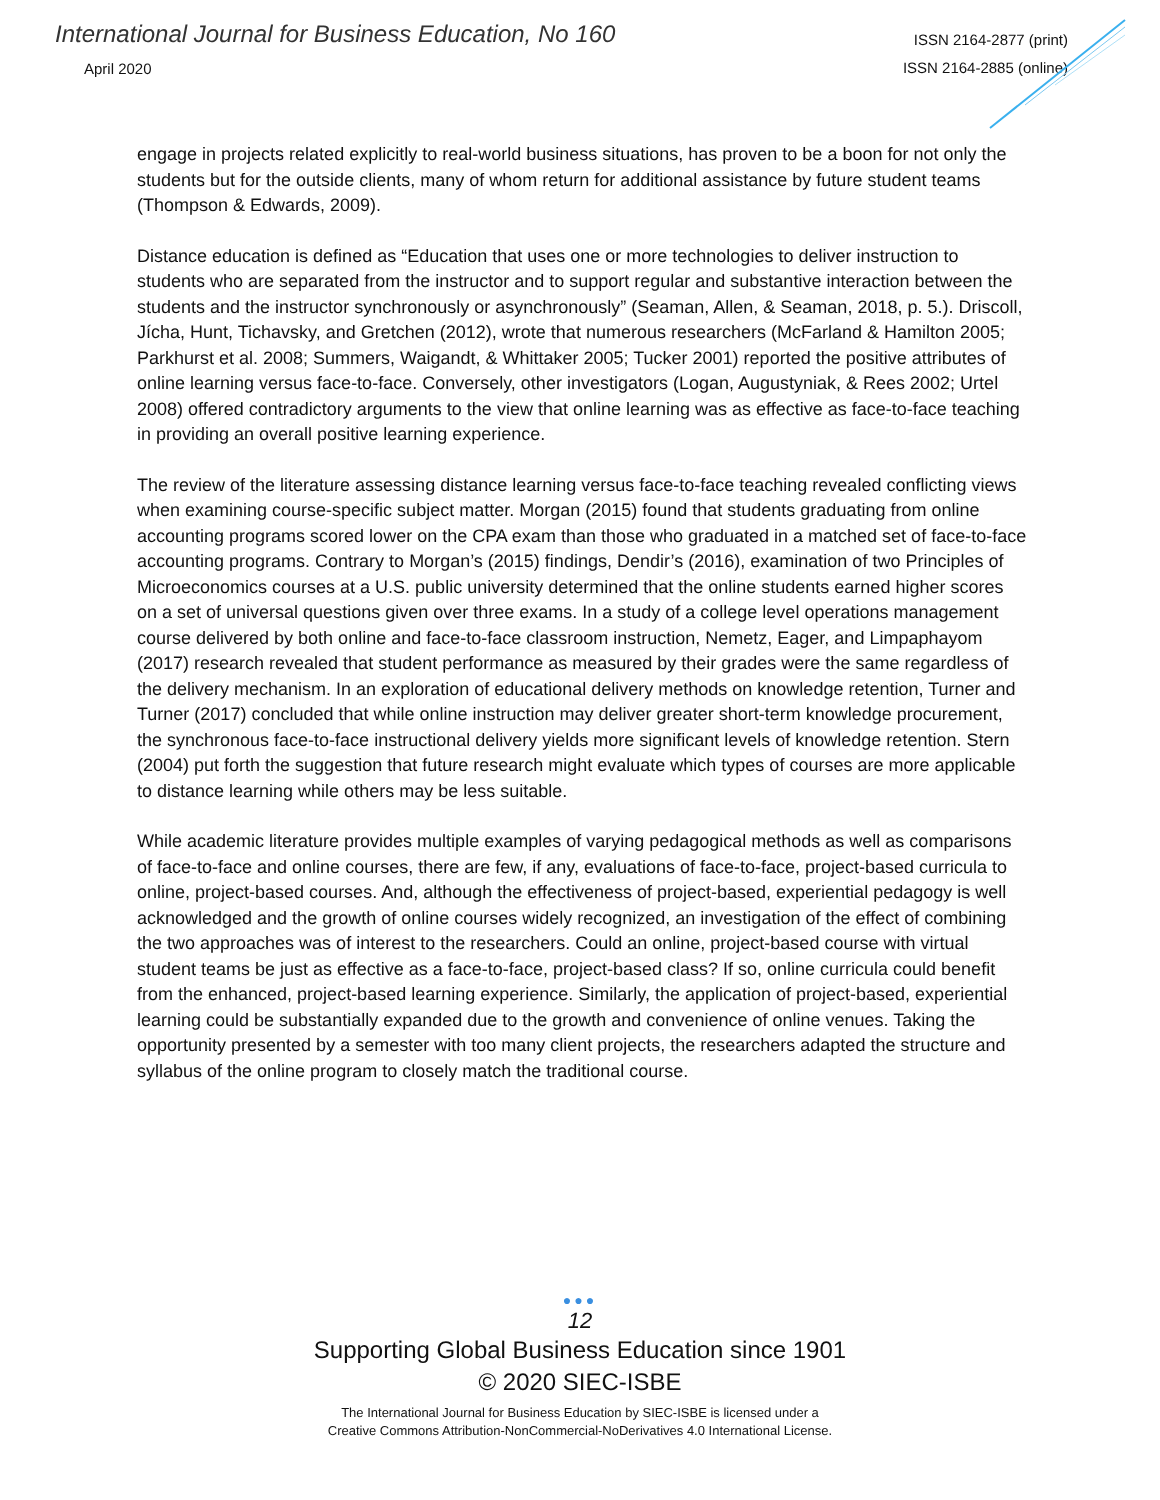International Journal for Business Education, No 160
April 2020
ISSN 2164-2877 (print)
ISSN 2164-2885 (online)
engage in projects related explicitly to real-world business situations, has proven to be a boon for not only the students but for the outside clients, many of whom return for additional assistance by future student teams (Thompson & Edwards, 2009).
Distance education is defined as “Education that uses one or more technologies to deliver instruction to students who are separated from the instructor and to support regular and substantive interaction between the students and the instructor synchronously or asynchronously” (Seaman, Allen, & Seaman, 2018, p. 5.). Driscoll, Jícha, Hunt, Tichavsky, and Gretchen (2012), wrote that numerous researchers (McFarland & Hamilton 2005; Parkhurst et al. 2008; Summers, Waigandt, & Whittaker 2005; Tucker 2001) reported the positive attributes of online learning versus face-to-face. Conversely, other investigators (Logan, Augustyniak, & Rees 2002; Urtel 2008) offered contradictory arguments to the view that online learning was as effective as face-to-face teaching in providing an overall positive learning experience.
The review of the literature assessing distance learning versus face-to-face teaching revealed conflicting views when examining course-specific subject matter. Morgan (2015) found that students graduating from online accounting programs scored lower on the CPA exam than those who graduated in a matched set of face-to-face accounting programs. Contrary to Morgan’s (2015) findings, Dendir’s (2016), examination of two Principles of Microeconomics courses at a U.S. public university determined that the online students earned higher scores on a set of universal questions given over three exams. In a study of a college level operations management course delivered by both online and face-to-face classroom instruction, Nemetz, Eager, and Limpaphayom (2017) research revealed that student performance as measured by their grades were the same regardless of the delivery mechanism. In an exploration of educational delivery methods on knowledge retention, Turner and Turner (2017) concluded that while online instruction may deliver greater short-term knowledge procurement, the synchronous face-to-face instructional delivery yields more significant levels of knowledge retention. Stern (2004) put forth the suggestion that future research might evaluate which types of courses are more applicable to distance learning while others may be less suitable.
While academic literature provides multiple examples of varying pedagogical methods as well as comparisons of face-to-face and online courses, there are few, if any, evaluations of face-to-face, project-based curricula to online, project-based courses. And, although the effectiveness of project-based, experiential pedagogy is well acknowledged and the growth of online courses widely recognized, an investigation of the effect of combining the two approaches was of interest to the researchers. Could an online, project-based course with virtual student teams be just as effective as a face-to-face, project-based class? If so, online curricula could benefit from the enhanced, project-based learning experience. Similarly, the application of project-based, experiential learning could be substantially expanded due to the growth and convenience of online venues. Taking the opportunity presented by a semester with too many client projects, the researchers adapted the structure and syllabus of the online program to closely match the traditional course.
●●●
12
Supporting Global Business Education since 1901
© 2020 SIEC-ISBE
The International Journal for Business Education by SIEC-ISBE is licensed under a
Creative Commons Attribution-NonCommercial-NoDerivatives 4.0 International License.